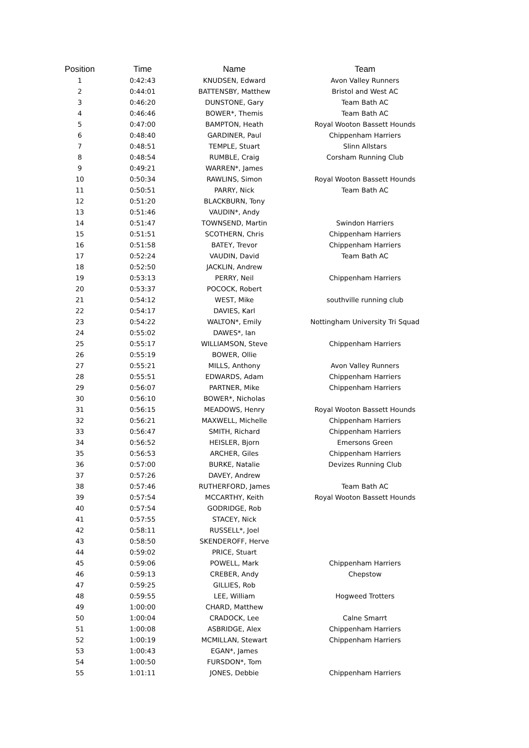| Position | Time | Name | Team |
| --- | --- | --- | --- |
| 1 | 0:42:43 | KNUDSEN, Edward | Avon Valley Runners |
| 2 | 0:44:01 | BATTENSBY, Matthew | Bristol and West AC |
| 3 | 0:46:20 | DUNSTONE, Gary | Team Bath AC |
| 4 | 0:46:46 | BOWER*, Themis | Team Bath AC |
| 5 | 0:47:00 | BAMPTON, Heath | Royal Wooton Bassett Hounds |
| 6 | 0:48:40 | GARDINER, Paul | Chippenham Harriers |
| 7 | 0:48:51 | TEMPLE, Stuart | Slinn Allstars |
| 8 | 0:48:54 | RUMBLE, Craig | Corsham Running Club |
| 9 | 0:49:21 | WARREN*, James | |
| 10 | 0:50:34 | RAWLINS, Simon | Royal Wooton Bassett Hounds |
| 11 | 0:50:51 | PARRY, Nick | Team Bath AC |
| 12 | 0:51:20 | BLACKBURN, Tony | |
| 13 | 0:51:46 | VAUDIN*, Andy | |
| 14 | 0:51:47 | TOWNSEND, Martin | Swindon Harriers |
| 15 | 0:51:51 | SCOTHERN, Chris | Chippenham Harriers |
| 16 | 0:51:58 | BATEY, Trevor | Chippenham Harriers |
| 17 | 0:52:24 | VAUDIN, David | Team Bath AC |
| 18 | 0:52:50 | JACKLIN, Andrew | |
| 19 | 0:53:13 | PERRY, Neil | Chippenham Harriers |
| 20 | 0:53:37 | POCOCK, Robert | |
| 21 | 0:54:12 | WEST, Mike | southville running club |
| 22 | 0:54:17 | DAVIES, Karl | |
| 23 | 0:54:22 | WALTON*, Emily | Nottingham University Tri Squad |
| 24 | 0:55:02 | DAWES*, Ian | |
| 25 | 0:55:17 | WILLIAMSON, Steve | Chippenham Harriers |
| 26 | 0:55:19 | BOWER, Ollie | |
| 27 | 0:55:21 | MILLS, Anthony | Avon Valley Runners |
| 28 | 0:55:51 | EDWARDS, Adam | Chippenham Harriers |
| 29 | 0:56:07 | PARTNER, Mike | Chippenham Harriers |
| 30 | 0:56:10 | BOWER*, Nicholas | |
| 31 | 0:56:15 | MEADOWS, Henry | Royal Wooton Bassett Hounds |
| 32 | 0:56:21 | MAXWELL, Michelle | Chippenham Harriers |
| 33 | 0:56:47 | SMITH, Richard | Chippenham Harriers |
| 34 | 0:56:52 | HEISLER, Bjorn | Emersons Green |
| 35 | 0:56:53 | ARCHER, Giles | Chippenham Harriers |
| 36 | 0:57:00 | BURKE, Natalie | Devizes Running Club |
| 37 | 0:57:26 | DAVEY, Andrew | |
| 38 | 0:57:46 | RUTHERFORD, James | Team Bath AC |
| 39 | 0:57:54 | MCCARTHY, Keith | Royal Wooton Bassett Hounds |
| 40 | 0:57:54 | GODRIDGE, Rob | |
| 41 | 0:57:55 | STACEY, Nick | |
| 42 | 0:58:11 | RUSSELL*, Joel | |
| 43 | 0:58:50 | SKENDEROFF, Herve | |
| 44 | 0:59:02 | PRICE, Stuart | |
| 45 | 0:59:06 | POWELL, Mark | Chippenham Harriers |
| 46 | 0:59:13 | CREBER, Andy | Chepstow |
| 47 | 0:59:25 | GILLIES, Rob | |
| 48 | 0:59:55 | LEE, William | Hogweed Trotters |
| 49 | 1:00:00 | CHARD, Matthew | |
| 50 | 1:00:04 | CRADOCK, Lee | Calne Smarrt |
| 51 | 1:00:08 | ASBRIDGE, Alex | Chippenham Harriers |
| 52 | 1:00:19 | MCMILLAN, Stewart | Chippenham Harriers |
| 53 | 1:00:43 | EGAN*, James | |
| 54 | 1:00:50 | FURSDON*, Tom | |
| 55 | 1:01:11 | JONES, Debbie | Chippenham Harriers |